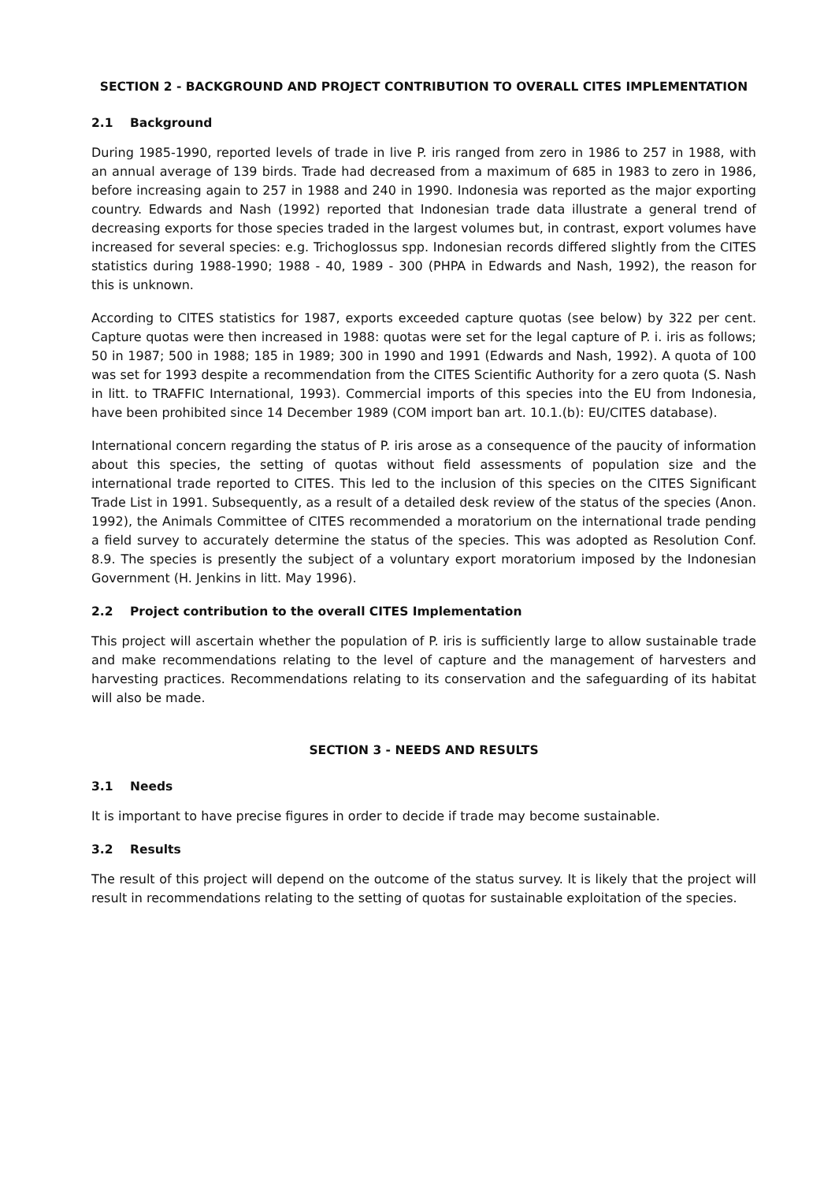SECTION 2 - BACKGROUND AND PROJECT CONTRIBUTION TO OVERALL CITES IMPLEMENTATION
2.1 Background
During 1985-1990, reported levels of trade in live P. iris ranged from zero in 1986 to 257 in 1988, with an annual average of 139 birds. Trade had decreased from a maximum of 685 in 1983 to zero in 1986, before increasing again to 257 in 1988 and 240 in 1990. Indonesia was reported as the major exporting country. Edwards and Nash (1992) reported that Indonesian trade data illustrate a general trend of decreasing exports for those species traded in the largest volumes but, in contrast, export volumes have increased for several species: e.g. Trichoglossus spp. Indonesian records differed slightly from the CITES statistics during 1988-1990; 1988 - 40, 1989 - 300 (PHPA in Edwards and Nash, 1992), the reason for this is unknown.
According to CITES statistics for 1987, exports exceeded capture quotas (see below) by 322 per cent. Capture quotas were then increased in 1988: quotas were set for the legal capture of P. i. iris as follows; 50 in 1987; 500 in 1988; 185 in 1989; 300 in 1990 and 1991 (Edwards and Nash, 1992). A quota of 100 was set for 1993 despite a recommendation from the CITES Scientific Authority for a zero quota (S. Nash in litt. to TRAFFIC International, 1993). Commercial imports of this species into the EU from Indonesia, have been prohibited since 14 December 1989 (COM import ban art. 10.1.(b): EU/CITES database).
International concern regarding the status of P. iris arose as a consequence of the paucity of information about this species, the setting of quotas without field assessments of population size and the international trade reported to CITES. This led to the inclusion of this species on the CITES Significant Trade List in 1991. Subsequently, as a result of a detailed desk review of the status of the species (Anon. 1992), the Animals Committee of CITES recommended a moratorium on the international trade pending a field survey to accurately determine the status of the species. This was adopted as Resolution Conf. 8.9. The species is presently the subject of a voluntary export moratorium imposed by the Indonesian Government (H. Jenkins in litt. May 1996).
2.2 Project contribution to the overall CITES Implementation
This project will ascertain whether the population of P. iris is sufficiently large to allow sustainable trade and make recommendations relating to the level of capture and the management of harvesters and harvesting practices. Recommendations relating to its conservation and the safeguarding of its habitat will also be made.
SECTION 3 - NEEDS AND RESULTS
3.1 Needs
It is important to have precise figures in order to decide if trade may become sustainable.
3.2 Results
The result of this project will depend on the outcome of the status survey. It is likely that the project will result in recommendations relating to the setting of quotas for sustainable exploitation of the species.